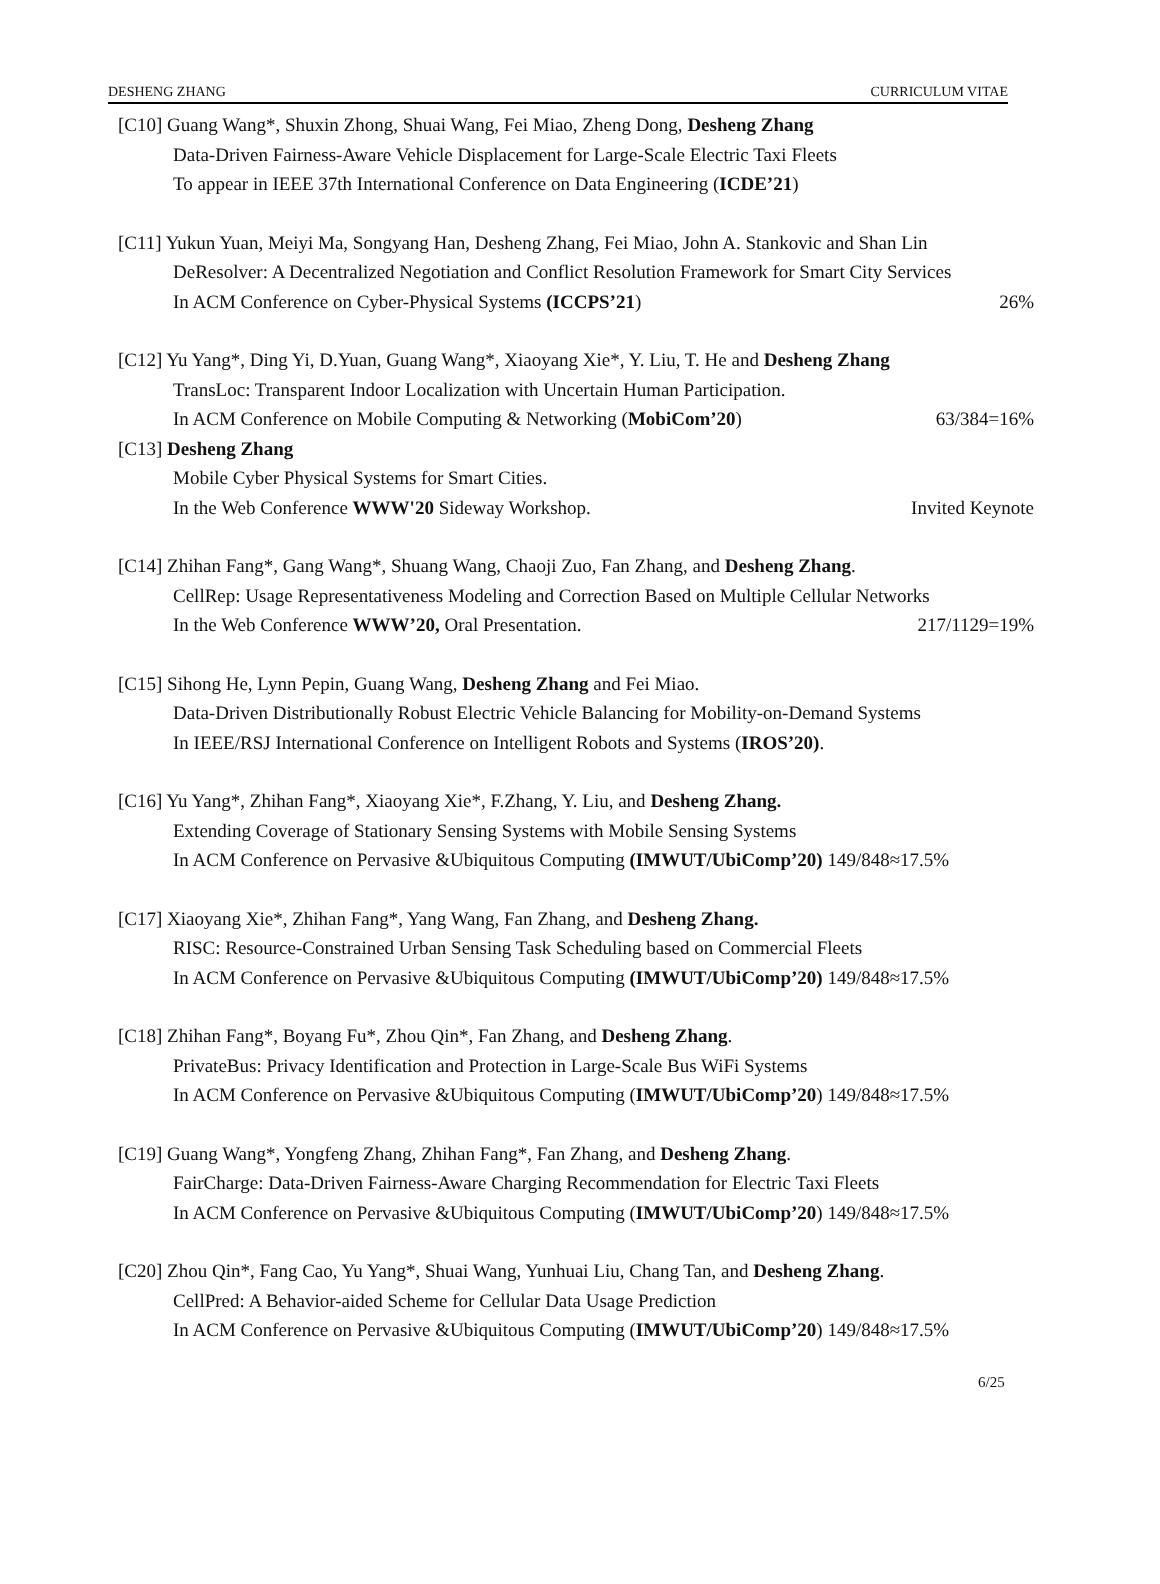DESHENG ZHANG CURRICULUM VITAE
[C10] Guang Wang*, Shuxin Zhong, Shuai Wang, Fei Miao, Zheng Dong, Desheng Zhang
Data-Driven Fairness-Aware Vehicle Displacement for Large-Scale Electric Taxi Fleets
To appear in IEEE 37th International Conference on Data Engineering (ICDE’21)
[C11] Yukun Yuan, Meiyi Ma, Songyang Han, Desheng Zhang, Fei Miao, John A. Stankovic and Shan Lin
DeResolver: A Decentralized Negotiation and Conflict Resolution Framework for Smart City Services
In ACM Conference on Cyber-Physical Systems (ICCPS’21) 26%
[C12] Yu Yang*, Ding Yi, D.Yuan, Guang Wang*, Xiaoyang Xie*, Y. Liu, T. He and Desheng Zhang
TransLoc: Transparent Indoor Localization with Uncertain Human Participation.
In ACM Conference on Mobile Computing & Networking (MobiCom’20) 63/384=16%
[C13] Desheng Zhang
Mobile Cyber Physical Systems for Smart Cities.
In the Web Conference WWW'20 Sideway Workshop. Invited Keynote
[C14] Zhihan Fang*, Gang Wang*, Shuang Wang, Chaoji Zuo, Fan Zhang, and Desheng Zhang.
CellRep: Usage Representativeness Modeling and Correction Based on Multiple Cellular Networks
In the Web Conference WWW’20, Oral Presentation. 217/1129=19%
[C15] Sihong He, Lynn Pepin, Guang Wang, Desheng Zhang and Fei Miao.
Data-Driven Distributionally Robust Electric Vehicle Balancing for Mobility-on-Demand Systems
In IEEE/RSJ International Conference on Intelligent Robots and Systems (IROS’20).
[C16] Yu Yang*, Zhihan Fang*, Xiaoyang Xie*, F.Zhang, Y. Liu, and Desheng Zhang.
Extending Coverage of Stationary Sensing Systems with Mobile Sensing Systems
In ACM Conference on Pervasive &Ubiquitous Computing (IMWUT/UbiComp’20) 149/848≈17.5%
[C17] Xiaoyang Xie*, Zhihan Fang*, Yang Wang, Fan Zhang, and Desheng Zhang.
RISC: Resource-Constrained Urban Sensing Task Scheduling based on Commercial Fleets
In ACM Conference on Pervasive &Ubiquitous Computing (IMWUT/UbiComp’20) 149/848≈17.5%
[C18] Zhihan Fang*, Boyang Fu*, Zhou Qin*, Fan Zhang, and Desheng Zhang.
PrivateBus: Privacy Identification and Protection in Large-Scale Bus WiFi Systems
In ACM Conference on Pervasive &Ubiquitous Computing (IMWUT/UbiComp’20) 149/848≈17.5%
[C19] Guang Wang*, Yongfeng Zhang, Zhihan Fang*, Fan Zhang, and Desheng Zhang.
FairCharge: Data-Driven Fairness-Aware Charging Recommendation for Electric Taxi Fleets
In ACM Conference on Pervasive &Ubiquitous Computing (IMWUT/UbiComp’20) 149/848≈17.5%
[C20] Zhou Qin*, Fang Cao, Yu Yang*, Shuai Wang, Yunhuai Liu, Chang Tan, and Desheng Zhang.
CellPred: A Behavior-aided Scheme for Cellular Data Usage Prediction
In ACM Conference on Pervasive &Ubiquitous Computing (IMWUT/UbiComp’20) 149/848≈17.5%
6/25